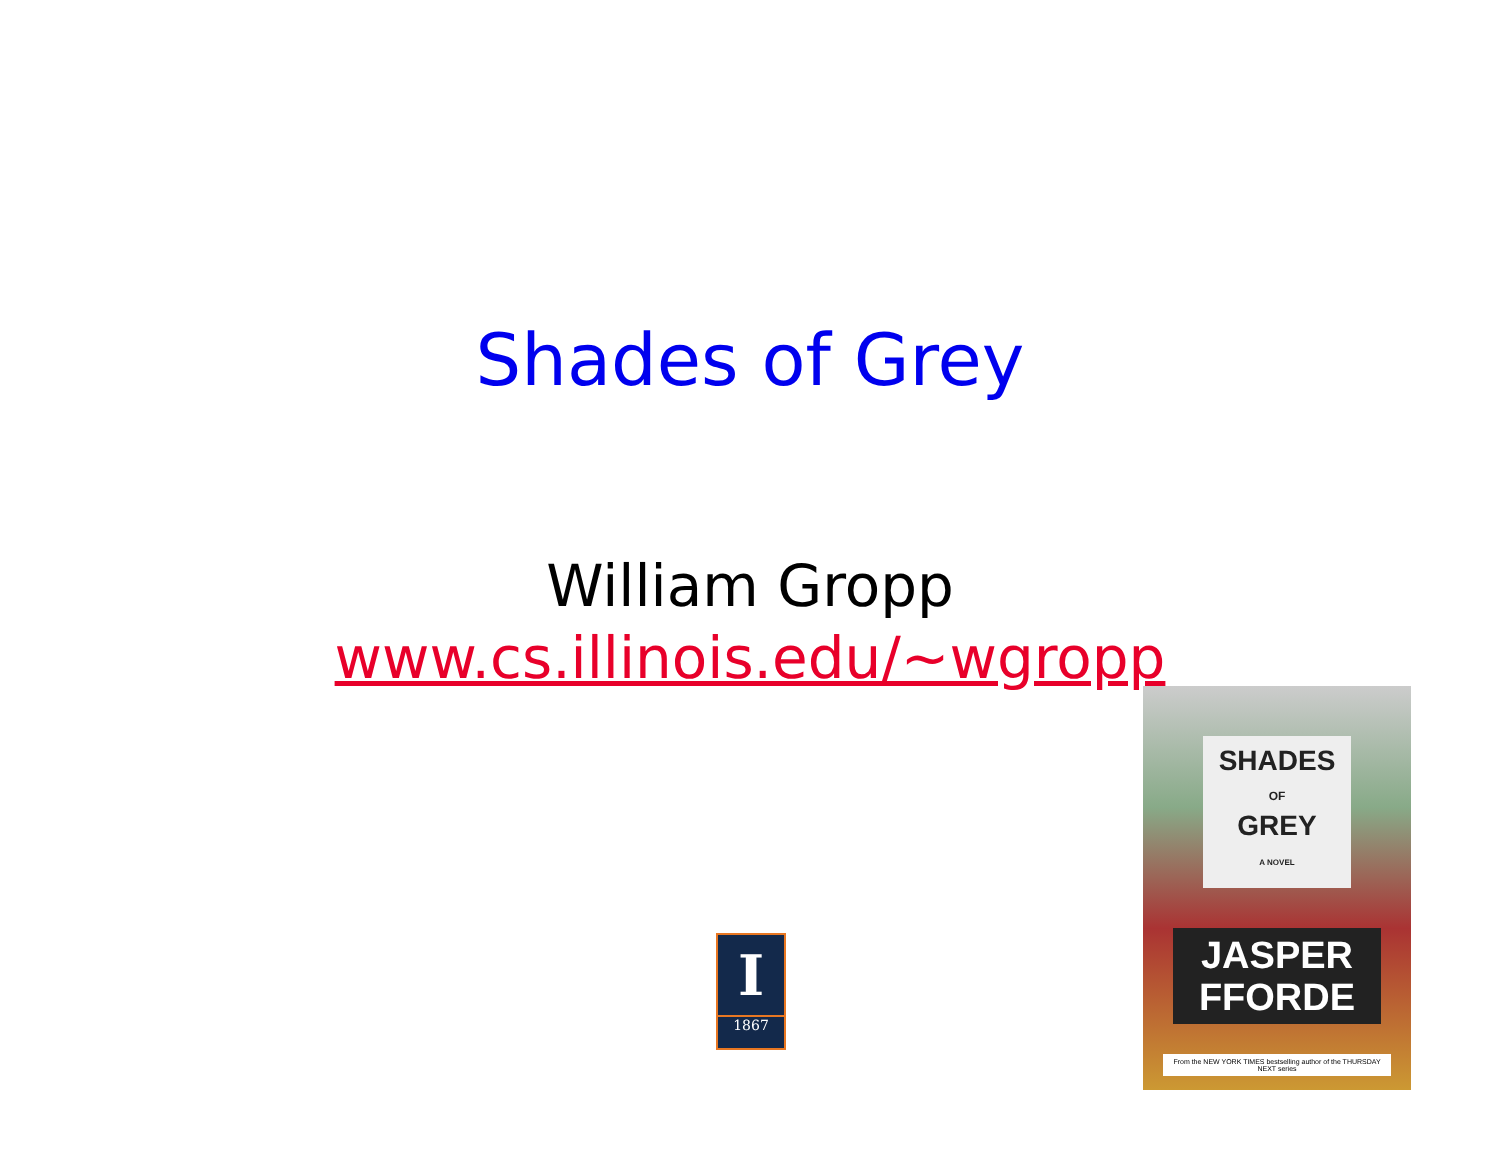Shades of Grey
William Gropp
www.cs.illinois.edu/~wgropp
I
1867
SHADES
OF
GREY
A NOVEL
JASPER
FFORDE
From the NEW YORK TIMES bestselling author of the THURSDAY NEXT series